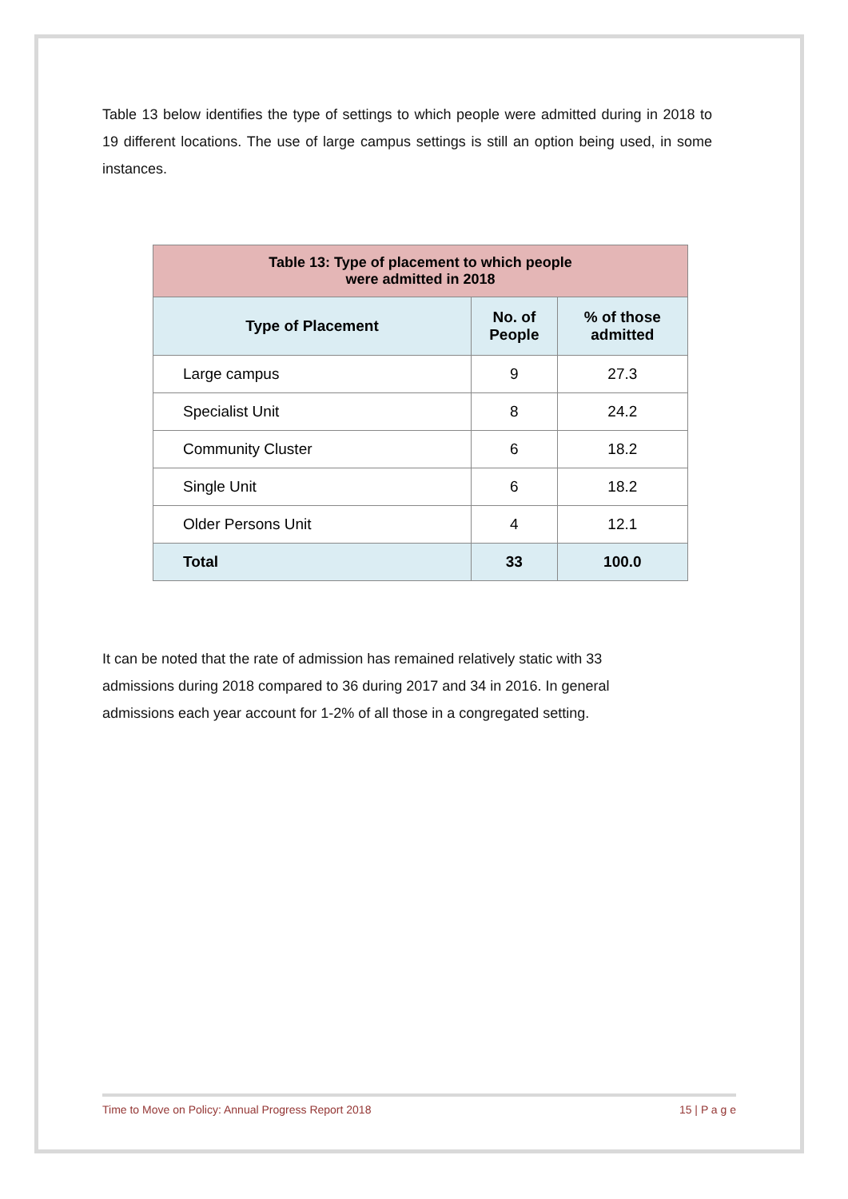Table 13 below identifies the type of settings to which people were admitted during in 2018 to 19 different locations. The use of large campus settings is still an option being used, in some instances.
| Table 13: Type of placement to which people were admitted in 2018 | | |
| --- | --- | --- |
| Type of Placement | No. of People | % of those admitted |
| Large campus | 9 | 27.3 |
| Specialist Unit | 8 | 24.2 |
| Community Cluster | 6 | 18.2 |
| Single Unit | 6 | 18.2 |
| Older Persons Unit | 4 | 12.1 |
| Total | 33 | 100.0 |
It can be noted that the rate of admission has remained relatively static with 33 admissions during 2018 compared to 36 during 2017 and 34 in 2016. In general admissions each year account for 1-2% of all those in a congregated setting.
Time to Move on Policy: Annual Progress Report 2018 15 | P a g e